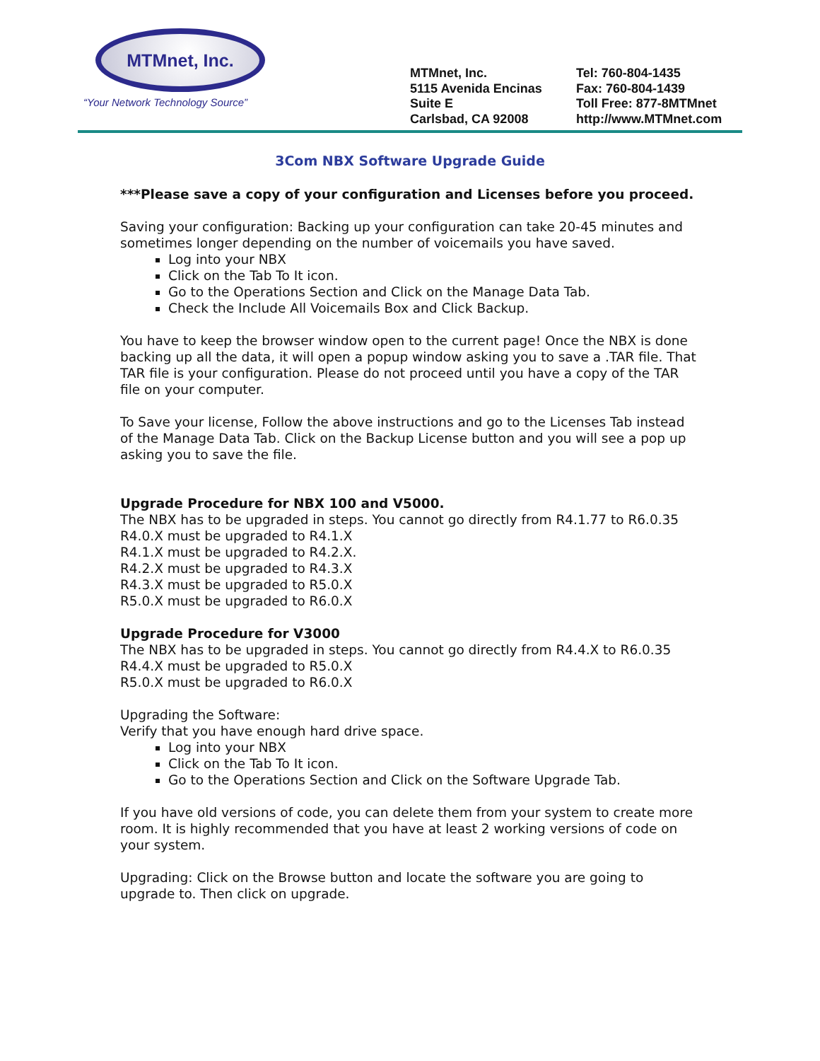MTMnet, Inc.
“Your Network Technology Source”
MTMnet, Inc.
5115 Avenida Encinas
Suite E
Carlsbad, CA 92008
Tel: 760-804-1435
Fax: 760-804-1439
Toll Free: 877-8MTMnet
http://www.MTMnet.com
3Com NBX Software Upgrade Guide
***Please save a copy of your configuration and Licenses before you proceed.
Saving your configuration: Backing up your configuration can take 20-45 minutes and sometimes longer depending on the number of voicemails you have saved.
Log into your NBX
Click on the Tab To It icon.
Go to the Operations Section and Click on the Manage Data Tab.
Check the Include All Voicemails Box and Click Backup.
You have to keep the browser window open to the current page! Once the NBX is done backing up all the data, it will open a popup window asking you to save a .TAR file. That TAR file is your configuration. Please do not proceed until you have a copy of the TAR file on your computer.
To Save your license, Follow the above instructions and go to the Licenses Tab instead of the Manage Data Tab. Click on the Backup License button and you will see a pop up asking you to save the file.
Upgrade Procedure for NBX 100 and V5000.
The NBX has to be upgraded in steps. You cannot go directly from R4.1.77 to R6.0.35
R4.0.X must be upgraded to R4.1.X
R4.1.X must be upgraded to R4.2.X.
R4.2.X must be upgraded to R4.3.X
R4.3.X must be upgraded to R5.0.X
R5.0.X must be upgraded to R6.0.X
Upgrade Procedure for V3000
The NBX has to be upgraded in steps. You cannot go directly from R4.4.X to R6.0.35
R4.4.X must be upgraded to R5.0.X
R5.0.X must be upgraded to R6.0.X
Upgrading the Software:
Verify that you have enough hard drive space.
Log into your NBX
Click on the Tab To It icon.
Go to the Operations Section and Click on the Software Upgrade Tab.
If you have old versions of code, you can delete them from your system to create more room. It is highly recommended that you have at least 2 working versions of code on your system.
Upgrading: Click on the Browse button and locate the software you are going to upgrade to. Then click on upgrade.